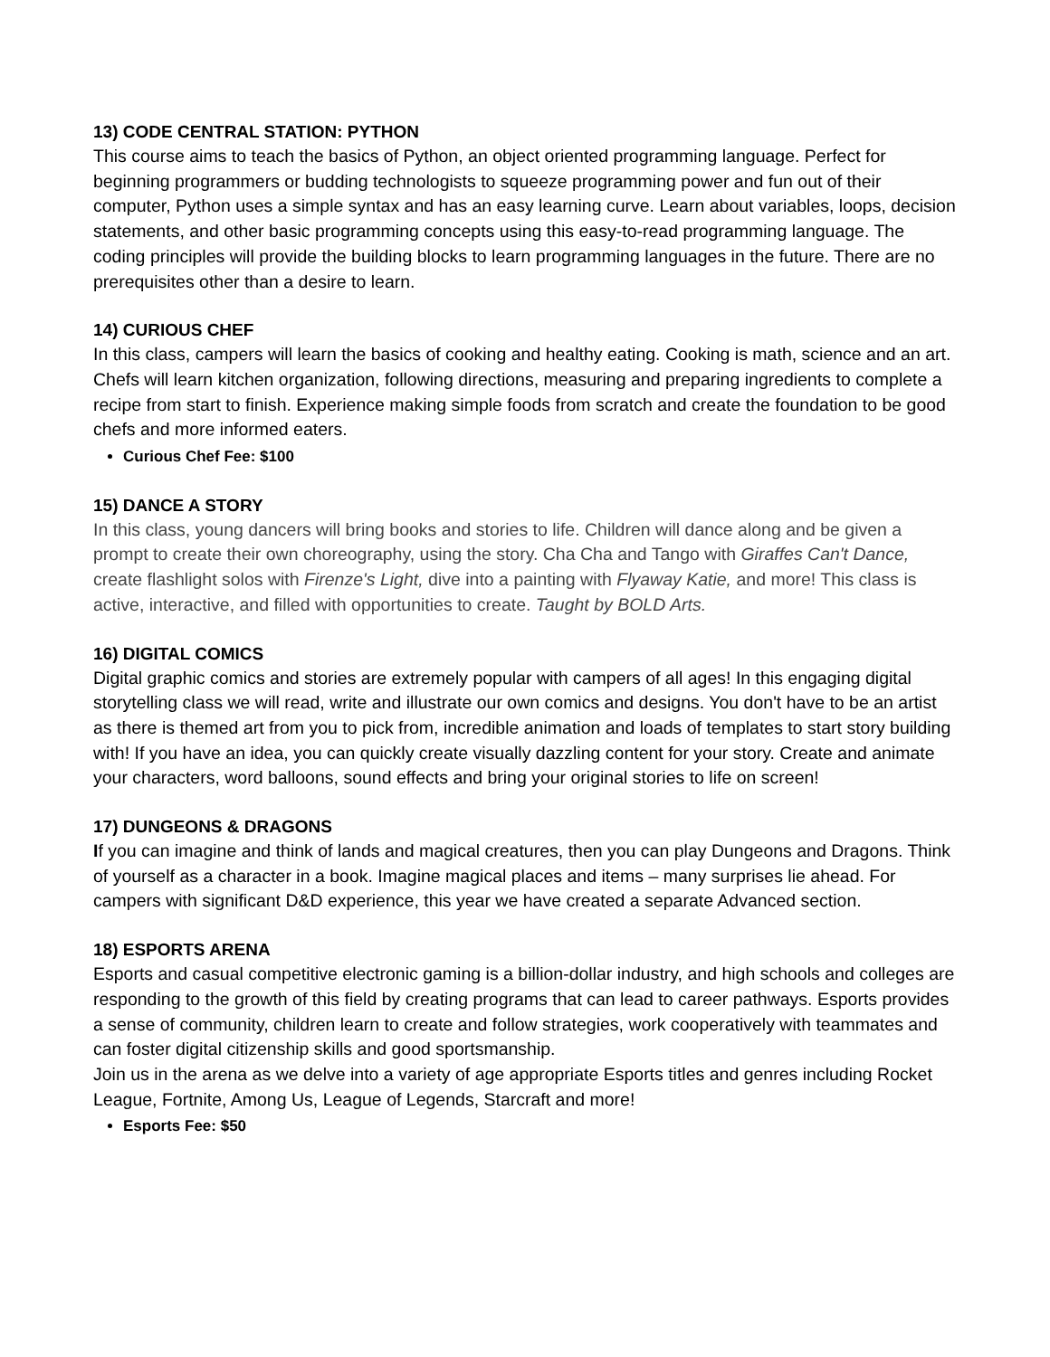13) CODE CENTRAL STATION: PYTHON
This course aims to teach the basics of Python, an object oriented programming language. Perfect for beginning programmers or budding technologists to squeeze programming power and fun out of their computer, Python uses a simple syntax and has an easy learning curve. Learn about variables, loops, decision statements, and other basic programming concepts using this easy-to-read programming language. The coding principles will provide the building blocks to learn programming languages in the future. There are no prerequisites other than a desire to learn.
14) CURIOUS CHEF
In this class, campers will learn the basics of cooking and healthy eating. Cooking is math, science and an art. Chefs will learn kitchen organization, following directions, measuring and preparing ingredients to complete a recipe from start to finish. Experience making simple foods from scratch and create the foundation to be good chefs and more informed eaters.
Curious Chef Fee: $100
15) DANCE A STORY
In this class, young dancers will bring books and stories to life. Children will dance along and be given a prompt to create their own choreography, using the story. Cha Cha and Tango with Giraffes Can't Dance, create flashlight solos with Firenze's Light, dive into a painting with Flyaway Katie, and more! This class is active, interactive, and filled with opportunities to create. Taught by BOLD Arts.
16) DIGITAL COMICS
Digital graphic comics and stories are extremely popular with campers of all ages! In this engaging digital storytelling class we will read, write and illustrate our own comics and designs. You don't have to be an artist as there is themed art from you to pick from, incredible animation and loads of templates to start story building with! If you have an idea, you can quickly create visually dazzling content for your story. Create and animate your characters, word balloons, sound effects and bring your original stories to life on screen!
17) DUNGEONS & DRAGONS
If you can imagine and think of lands and magical creatures, then you can play Dungeons and Dragons. Think of yourself as a character in a book. Imagine magical places and items – many surprises lie ahead. For campers with significant D&D experience, this year we have created a separate Advanced section.
18) ESPORTS ARENA
Esports and casual competitive electronic gaming is a billion-dollar industry, and high schools and colleges are responding to the growth of this field by creating programs that can lead to career pathways. Esports provides a sense of community, children learn to create and follow strategies, work cooperatively with teammates and can foster digital citizenship skills and good sportsmanship.
Join us in the arena as we delve into a variety of age appropriate Esports titles and genres including Rocket League, Fortnite, Among Us, League of Legends, Starcraft and more!
Esports Fee: $50